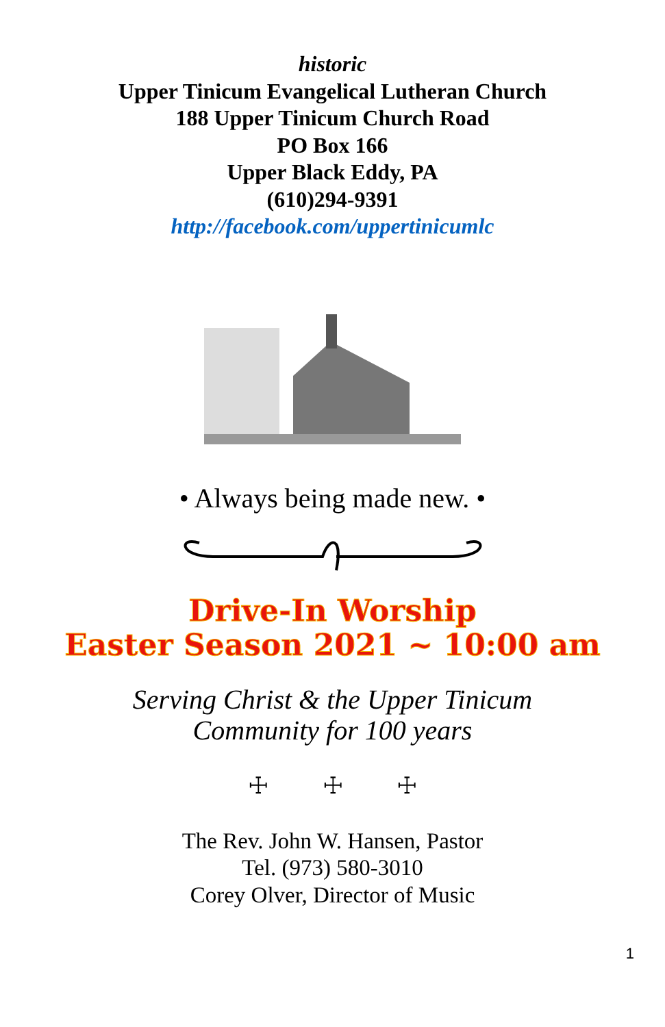historic
Upper Tinicum Evangelical Lutheran Church
188 Upper Tinicum Church Road
PO Box 166
Upper Black Eddy, PA
(610)294-9391
http://facebook.com/uppertinicumlc
• Always being made new. •
Drive-In Worship
Easter Season 2021 ~ 10:00 am
Serving Christ & the Upper Tinicum
Community for 100 years
☩ ☩ ☩
The Rev. John W. Hansen, Pastor
Tel. (973) 580-3010
Corey Olver, Director of Music
1